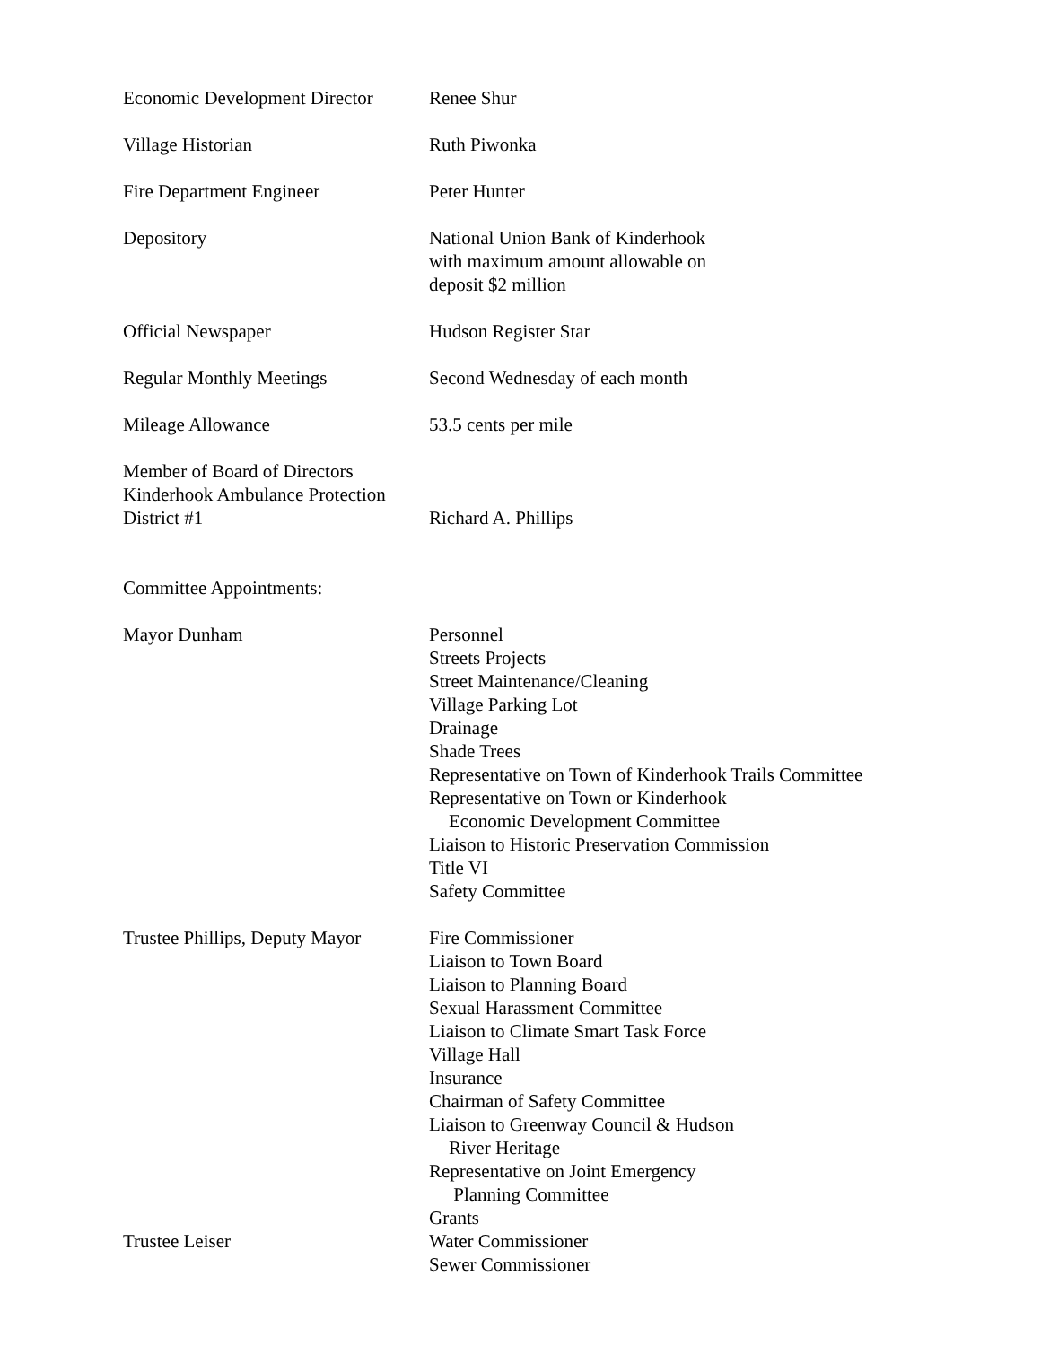Economic Development Director
Renee Shur
Village Historian Ruth Piwonka
Fire Department Engineer Peter Hunter
Depository National Union Bank of Kinderhook
with maximum amount allowable on
deposit $2 million
Official Newspaper Hudson Register Star
Regular Monthly Meetings Second Wednesday of each month
Mileage Allowance 53.5 cents per mile
Member of Board of Directors
Kinderhook Ambulance Protection
District #1
Richard A. Phillips
Committee Appointments:
Mayor Dunham Personnel
Streets Projects
Street Maintenance/Cleaning
Village Parking Lot
Drainage
Shade Trees
Representative on Town of Kinderhook Trails Committee
Representative on Town or Kinderhook
Economic Development Committee
Liaison to Historic Preservation Commission
Title VI
Safety Committee
Trustee Phillips, Deputy Mayor
Fire Commissioner
Liaison to Town Board
Liaison to Planning Board
Sexual Harassment Committee
Liaison to Climate Smart Task Force
Village Hall
Insurance
Chairman of Safety Committee
Liaison to Greenway Council & Hudson
River Heritage
Representative on Joint Emergency
Planning Committee
Grants
Trustee Leiser Water Commissioner
Sewer Commissioner